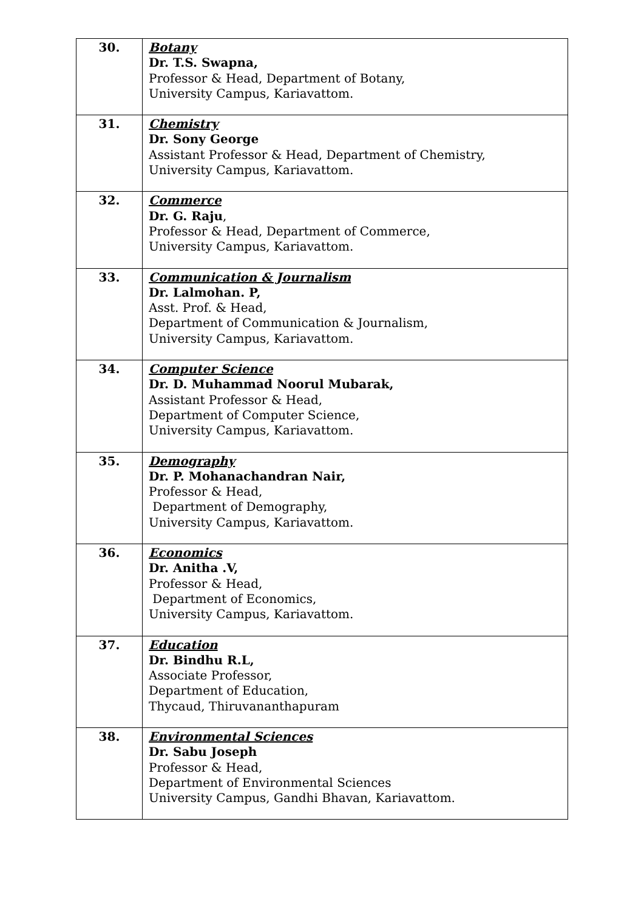| 30. | Botany Dr. T.S. Swapna, Professor & Head, Department of Botany, University Campus, Kariavattom. |
| 31. | Chemistry Dr. Sony George Assistant Professor & Head, Department of Chemistry, University Campus, Kariavattom. |
| 32. | Commerce Dr. G. Raju , Professor & Head, Department of Commerce, University Campus, Kariavattom. |
| 33. | Communication & Journalism Dr. Lalmohan. P, Asst. Prof. & Head, Department of Communication & Journalism, University Campus, Kariavattom. |
| 34. | Computer Science Dr. D. Muhammad Noorul Mubarak, Assistant Professor & Head, Department of Computer Science, University Campus, Kariavattom. |
| 35. | Demography Dr. P. Mohanachandran Nair, Professor & Head, Department of Demography, University Campus, Kariavattom. |
| 36. | Economics Dr. Anitha .V, Professor & Head, Department of Economics, University Campus, Kariavattom. |
| 37. | Education Dr. Bindhu R.L, Associate Professor, Department of Education, Thycaud, Thiruvananthapuram |
| 38. | Environmental Sciences Dr. Sabu Joseph Professor & Head, Department of Environmental Sciences University Campus, Gandhi Bhavan, Kariavattom. |